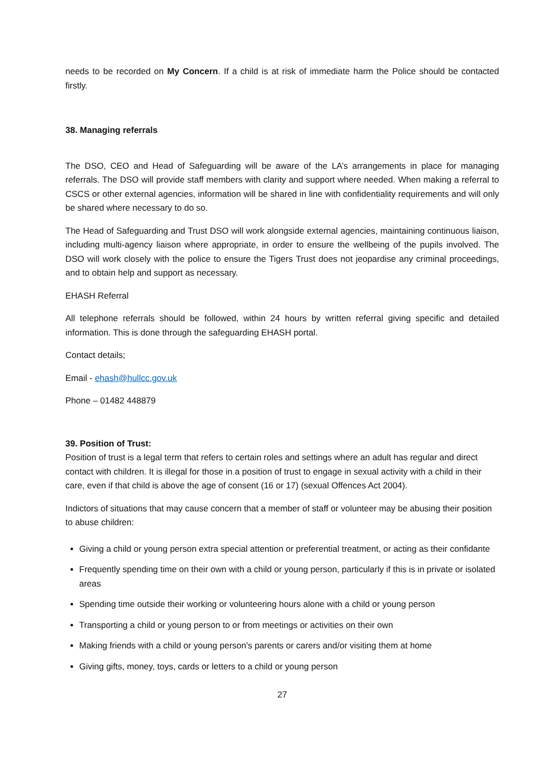needs to be recorded on My Concern. If a child is at risk of immediate harm the Police should be contacted firstly.
38. Managing referrals
The DSO, CEO and Head of Safeguarding will be aware of the LA’s arrangements in place for managing referrals. The DSO will provide staff members with clarity and support where needed. When making a referral to CSCS or other external agencies, information will be shared in line with confidentiality requirements and will only be shared where necessary to do so.
The Head of Safeguarding and Trust DSO will work alongside external agencies, maintaining continuous liaison, including multi-agency liaison where appropriate, in order to ensure the wellbeing of the pupils involved. The DSO will work closely with the police to ensure the Tigers Trust does not jeopardise any criminal proceedings, and to obtain help and support as necessary.
EHASH Referral
All telephone referrals should be followed, within 24 hours by written referral giving specific and detailed information. This is done through the safeguarding EHASH portal.
Contact details;
Email - ehash@hullcc.gov.uk
Phone – 01482 448879
39. Position of Trust:
Position of trust is a legal term that refers to certain roles and settings where an adult has regular and direct contact with children. It is illegal for those in a position of trust to engage in sexual activity with a child in their care, even if that child is above the age of consent (16 or 17) (sexual Offences Act 2004).
Indictors of situations that may cause concern that a member of staff or volunteer may be abusing their position to abuse children:
Giving a child or young person extra special attention or preferential treatment, or acting as their confidante
Frequently spending time on their own with a child or young person, particularly if this is in private or isolated areas
Spending time outside their working or volunteering hours alone with a child or young person
Transporting a child or young person to or from meetings or activities on their own
Making friends with a child or young person's parents or carers and/or visiting them at home
Giving gifts, money, toys, cards or letters to a child or young person
27